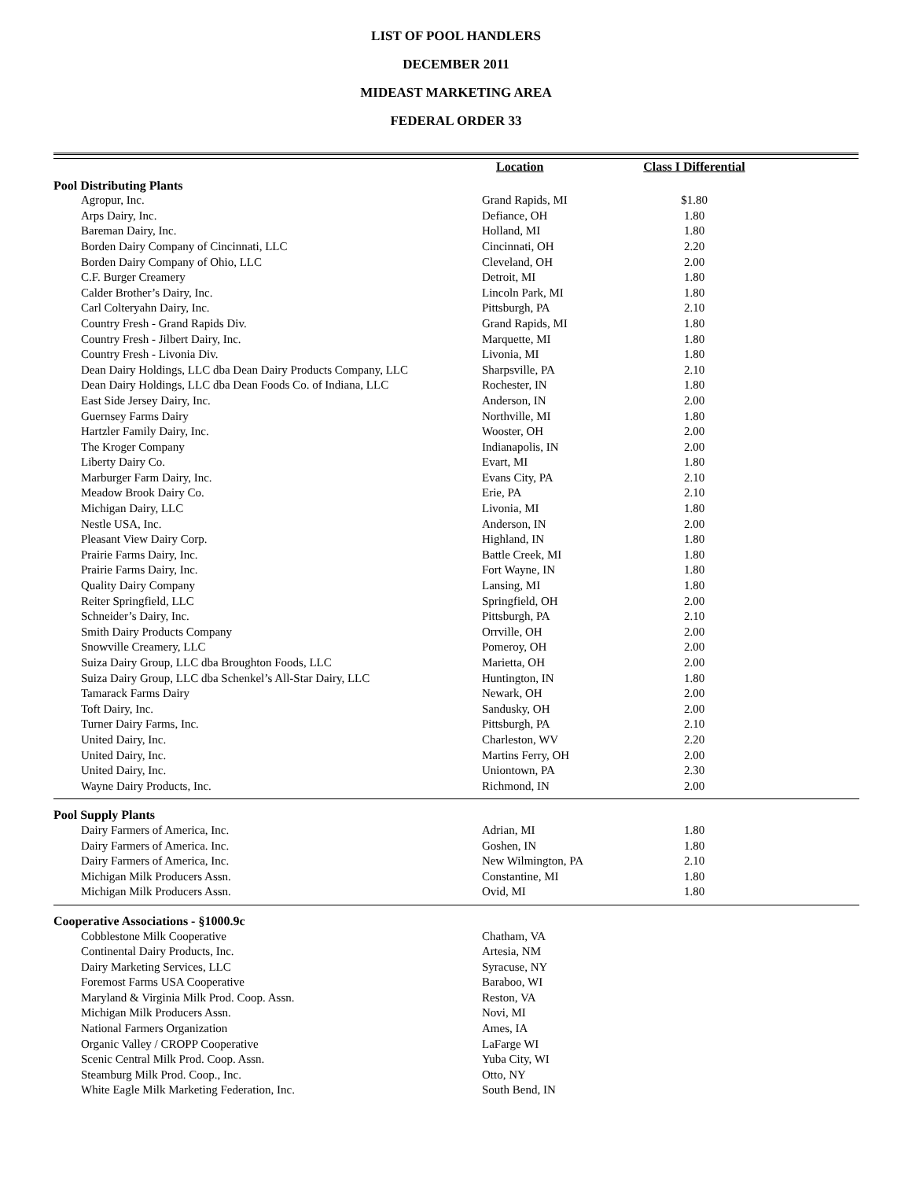LIST OF POOL HANDLERS
DECEMBER 2011
MIDEAST MARKETING AREA
FEDERAL ORDER 33
| | Location | Class I Differential | |
| --- | --- | --- | --- |
| Pool Distributing Plants | | | |
| Agropur, Inc. | Grand Rapids, MI | $1.80 | |
| Arps Dairy, Inc. | Defiance, OH | 1.80 | |
| Bareman Dairy, Inc. | Holland, MI | 1.80 | |
| Borden Dairy Company of Cincinnati, LLC | Cincinnati, OH | 2.20 | |
| Borden Dairy Company of Ohio, LLC | Cleveland, OH | 2.00 | |
| C.F. Burger Creamery | Detroit, MI | 1.80 | |
| Calder Brother’s Dairy, Inc. | Lincoln Park, MI | 1.80 | |
| Carl Colteryahn Dairy, Inc. | Pittsburgh, PA | 2.10 | |
| Country Fresh - Grand Rapids Div. | Grand Rapids, MI | 1.80 | |
| Country Fresh - Jilbert Dairy, Inc. | Marquette, MI | 1.80 | |
| Country Fresh - Livonia Div. | Livonia, MI | 1.80 | |
| Dean Dairy Holdings, LLC dba Dean Dairy Products Company, LLC | Sharpsville, PA | 2.10 | |
| Dean Dairy Holdings, LLC dba Dean Foods Co. of Indiana, LLC | Rochester, IN | 1.80 | |
| East Side Jersey Dairy, Inc. | Anderson, IN | 2.00 | |
| Guernsey Farms Dairy | Northville, MI | 1.80 | |
| Hartzler Family Dairy, Inc. | Wooster, OH | 2.00 | |
| The Kroger Company | Indianapolis, IN | 2.00 | |
| Liberty Dairy Co. | Evart, MI | 1.80 | |
| Marburger Farm Dairy, Inc. | Evans City, PA | 2.10 | |
| Meadow Brook Dairy Co. | Erie, PA | 2.10 | |
| Michigan Dairy, LLC | Livonia, MI | 1.80 | |
| Nestle USA, Inc. | Anderson, IN | 2.00 | |
| Pleasant View Dairy Corp. | Highland, IN | 1.80 | |
| Prairie Farms Dairy, Inc. | Battle Creek, MI | 1.80 | |
| Prairie Farms Dairy, Inc. | Fort Wayne, IN | 1.80 | |
| Quality Dairy Company | Lansing, MI | 1.80 | |
| Reiter Springfield, LLC | Springfield, OH | 2.00 | |
| Schneider’s Dairy, Inc. | Pittsburgh, PA | 2.10 | |
| Smith Dairy Products Company | Orrville, OH | 2.00 | |
| Snowville Creamery, LLC | Pomeroy, OH | 2.00 | |
| Suiza Dairy Group, LLC dba Broughton Foods, LLC | Marietta, OH | 2.00 | |
| Suiza Dairy Group, LLC dba Schenkel’s All-Star Dairy, LLC | Huntington, IN | 1.80 | |
| Tamarack Farms Dairy | Newark, OH | 2.00 | |
| Toft Dairy, Inc. | Sandusky, OH | 2.00 | |
| Turner Dairy Farms, Inc. | Pittsburgh, PA | 2.10 | |
| United Dairy, Inc. | Charleston, WV | 2.20 | |
| United Dairy, Inc. | Martins Ferry, OH | 2.00 | |
| United Dairy, Inc. | Uniontown, PA | 2.30 | |
| Wayne Dairy Products, Inc. | Richmond, IN | 2.00 | |
| Pool Supply Plants | | | |
| Dairy Farmers of America, Inc. | Adrian, MI | 1.80 | |
| Dairy Farmers of America. Inc. | Goshen, IN | 1.80 | |
| Dairy Farmers of America, Inc. | New Wilmington, PA | 2.10 | |
| Michigan Milk Producers Assn. | Constantine, MI | 1.80 | |
| Michigan Milk Producers Assn. | Ovid, MI | 1.80 | |
| Cooperative Associations - §1000.9c | | | |
| Cobblestone Milk Cooperative | Chatham, VA | | |
| Continental Dairy Products, Inc. | Artesia, NM | | |
| Dairy Marketing Services, LLC | Syracuse, NY | | |
| Foremost Farms USA Cooperative | Baraboo, WI | | |
| Maryland & Virginia Milk Prod. Coop. Assn. | Reston, VA | | |
| Michigan Milk Producers Assn. | Novi, MI | | |
| National Farmers Organization | Ames, IA | | |
| Organic Valley / CROPP Cooperative | LaFarge WI | | |
| Scenic Central Milk Prod. Coop. Assn. | Yuba City, WI | | |
| Steamburg Milk Prod. Coop., Inc. | Otto, NY | | |
| White Eagle Milk Marketing Federation, Inc. | South Bend, IN | | |